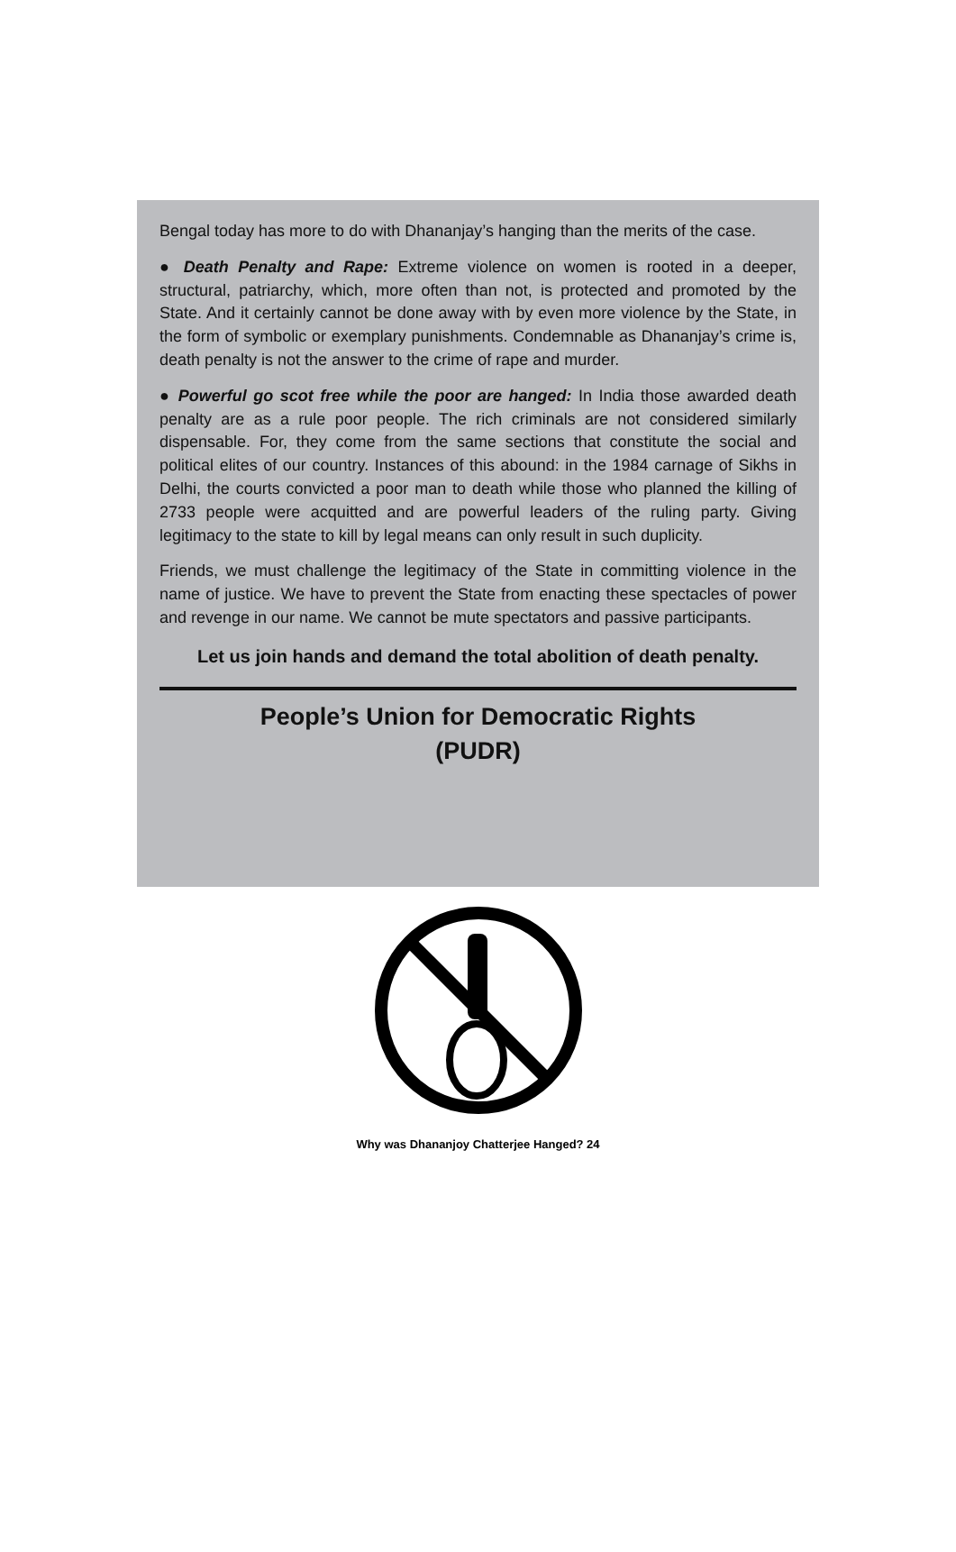Bengal today has more to do with Dhananjay’s hanging than the merits of the case.
● Death Penalty and Rape: Extreme violence on women is rooted in a deeper, structural, patriarchy, which, more often than not, is protected and promoted by the State. And it certainly cannot be done away with by even more violence by the State, in the form of symbolic or exemplary punishments. Condemnable as Dhananjay’s crime is, death penalty is not the answer to the crime of rape and murder.
● Powerful go scot free while the poor are hanged: In India those awarded death penalty are as a rule poor people. The rich criminals are not considered similarly dispensable. For, they come from the same sections that constitute the social and political elites of our country. Instances of this abound: in the 1984 carnage of Sikhs in Delhi, the courts convicted a poor man to death while those who planned the killing of 2733 people were acquitted and are powerful leaders of the ruling party. Giving legitimacy to the state to kill by legal means can only result in such duplicity.
Friends, we must challenge the legitimacy of the State in committing violence in the name of justice. We have to prevent the State from enacting these spectacles of power and revenge in our name. We cannot be mute spectators and passive participants.
Let us join hands and demand the total abolition of death penalty.
People’s Union for Democratic Rights
(PUDR)
Why was Dhananjoy Chatterjee Hanged? 24